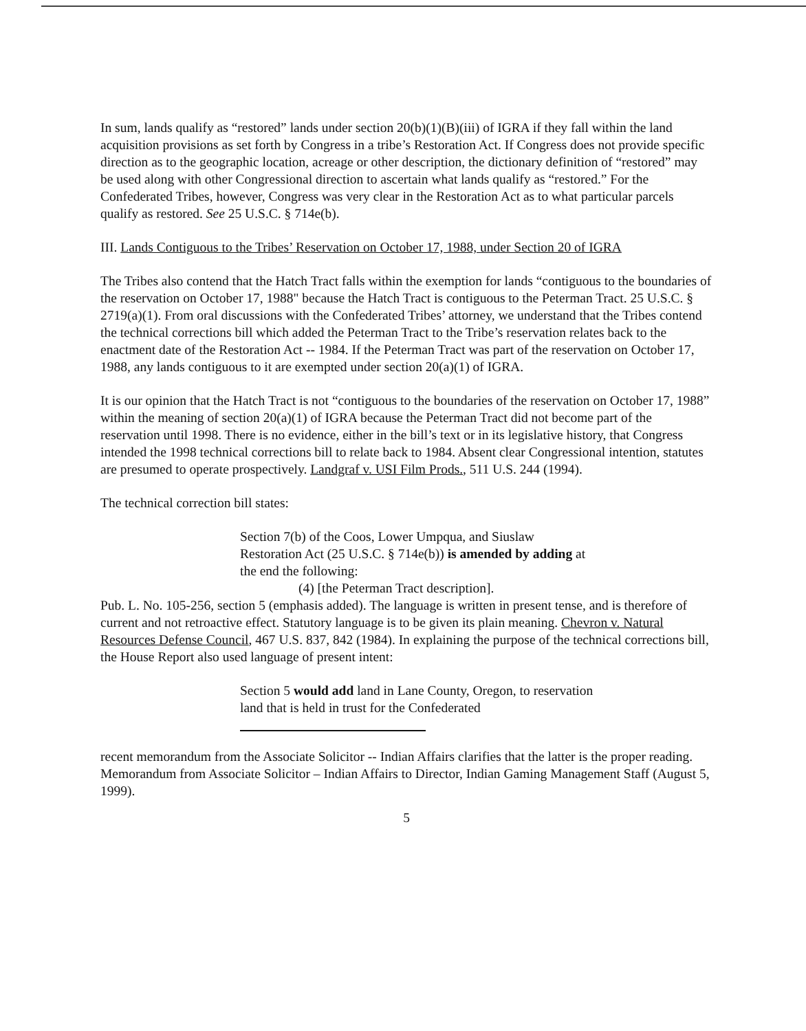In sum, lands qualify as “restored” lands under section 20(b)(1)(B)(iii) of IGRA if they fall within the land acquisition provisions as set forth by Congress in a tribe’s Restoration Act. If Congress does not provide specific direction as to the geographic location, acreage or other description, the dictionary definition of “restored” may be used along with other Congressional direction to ascertain what lands qualify as “restored.” For the Confederated Tribes, however, Congress was very clear in the Restoration Act as to what particular parcels qualify as restored. See 25 U.S.C. § 714e(b).
III. Lands Contiguous to the Tribes’ Reservation on October 17, 1988, under Section 20 of IGRA
The Tribes also contend that the Hatch Tract falls within the exemption for lands “contiguous to the boundaries of the reservation on October 17, 1988" because the Hatch Tract is contiguous to the Peterman Tract. 25 U.S.C. § 2719(a)(1). From oral discussions with the Confederated Tribes’ attorney, we understand that the Tribes contend the technical corrections bill which added the Peterman Tract to the Tribe’s reservation relates back to the enactment date of the Restoration Act -- 1984. If the Peterman Tract was part of the reservation on October 17, 1988, any lands contiguous to it are exempted under section 20(a)(1) of IGRA.
It is our opinion that the Hatch Tract is not “contiguous to the boundaries of the reservation on October 17, 1988” within the meaning of section 20(a)(1) of IGRA because the Peterman Tract did not become part of the reservation until 1998. There is no evidence, either in the bill’s text or in its legislative history, that Congress intended the 1998 technical corrections bill to relate back to 1984. Absent clear Congressional intention, statutes are presumed to operate prospectively. Landgraf v. USI Film Prods., 511 U.S. 244 (1994).
The technical correction bill states:
Section 7(b) of the Coos, Lower Umpqua, and Siuslaw Restoration Act (25 U.S.C. § 714e(b)) is amended by adding at the end the following:
(4) [the Peterman Tract description].
Pub. L. No. 105-256, section 5 (emphasis added). The language is written in present tense, and is therefore of current and not retroactive effect. Statutory language is to be given its plain meaning. Chevron v. Natural Resources Defense Council, 467 U.S. 837, 842 (1984). In explaining the purpose of the technical corrections bill, the House Report also used language of present intent:
Section 5 would add land in Lane County, Oregon, to reservation land that is held in trust for the Confederated
recent memorandum from the Associate Solicitor -- Indian Affairs clarifies that the latter is the proper reading. Memorandum from Associate Solicitor – Indian Affairs to Director, Indian Gaming Management Staff (August 5, 1999).
5